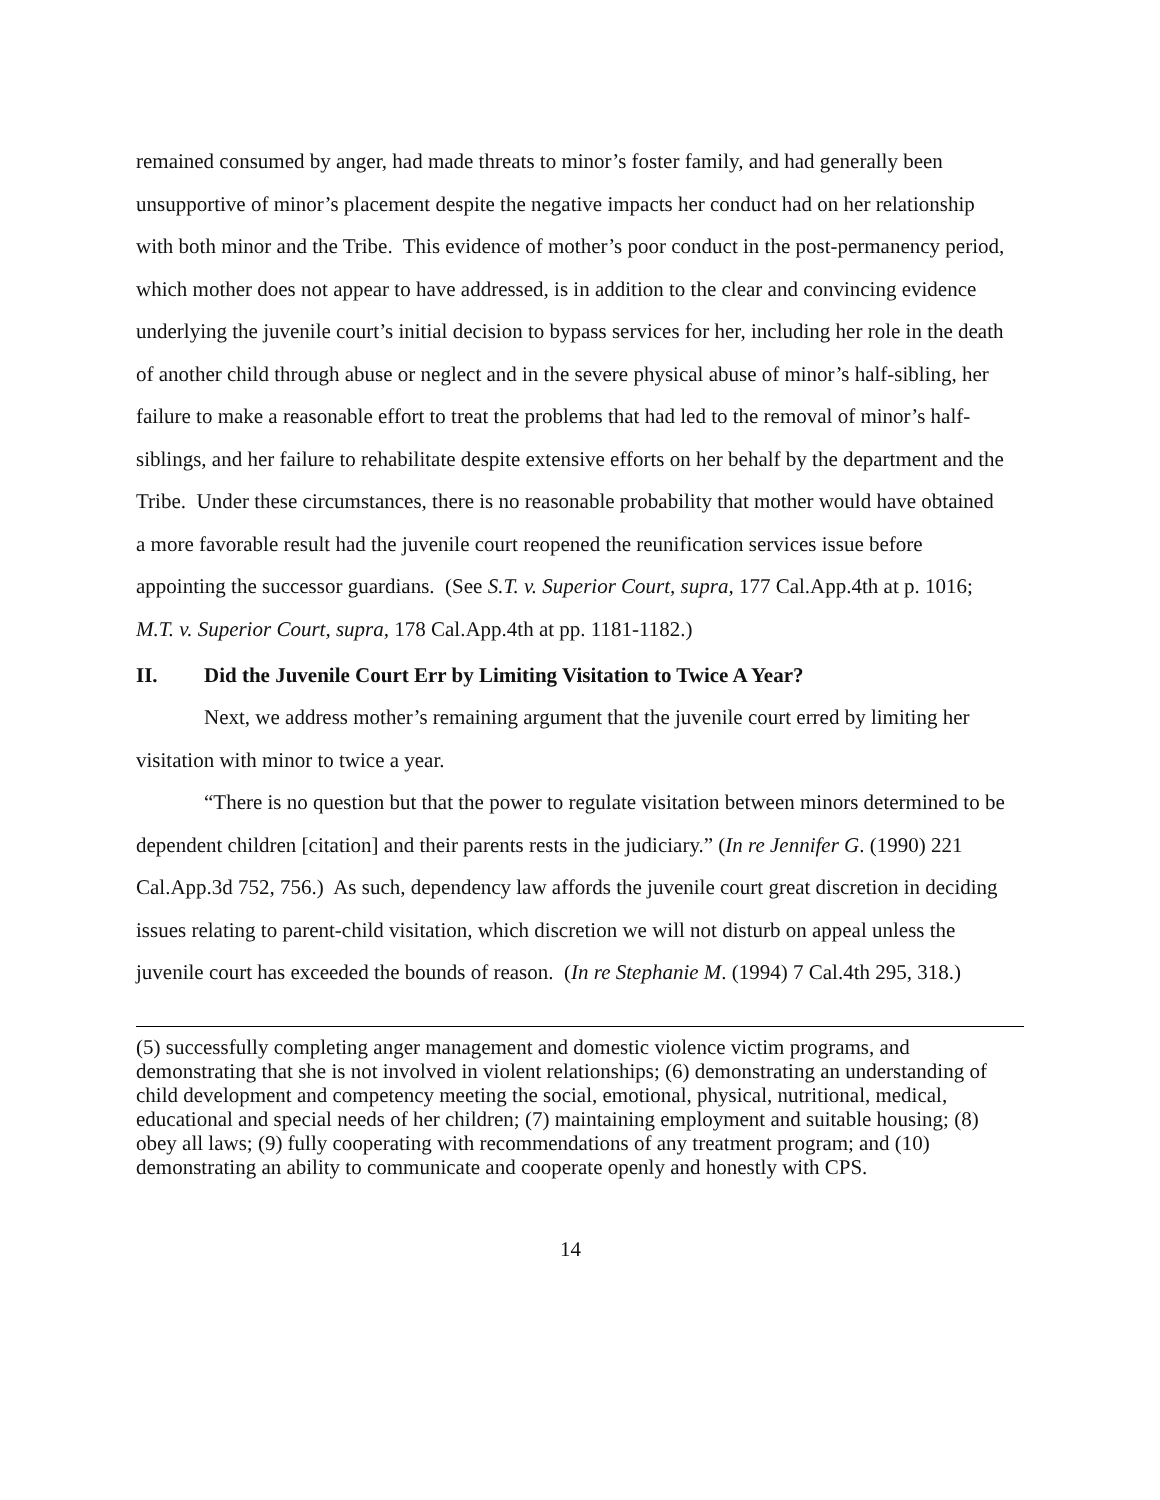remained consumed by anger, had made threats to minor’s foster family, and had generally been unsupportive of minor’s placement despite the negative impacts her conduct had on her relationship with both minor and the Tribe. This evidence of mother’s poor conduct in the post-permanency period, which mother does not appear to have addressed, is in addition to the clear and convincing evidence underlying the juvenile court’s initial decision to bypass services for her, including her role in the death of another child through abuse or neglect and in the severe physical abuse of minor’s half-sibling, her failure to make a reasonable effort to treat the problems that had led to the removal of minor’s half-siblings, and her failure to rehabilitate despite extensive efforts on her behalf by the department and the Tribe. Under these circumstances, there is no reasonable probability that mother would have obtained a more favorable result had the juvenile court reopened the reunification services issue before appointing the successor guardians. (See S.T. v. Superior Court, supra, 177 Cal.App.4th at p. 1016; M.T. v. Superior Court, supra, 178 Cal.App.4th at pp. 1181-1182.)
II. Did the Juvenile Court Err by Limiting Visitation to Twice A Year?
Next, we address mother’s remaining argument that the juvenile court erred by limiting her visitation with minor to twice a year.
“There is no question but that the power to regulate visitation between minors determined to be dependent children [citation] and their parents rests in the judiciary.” (In re Jennifer G. (1990) 221 Cal.App.3d 752, 756.) As such, dependency law affords the juvenile court great discretion in deciding issues relating to parent-child visitation, which discretion we will not disturb on appeal unless the juvenile court has exceeded the bounds of reason. (In re Stephanie M. (1994) 7 Cal.4th 295, 318.)
(5) successfully completing anger management and domestic violence victim programs, and demonstrating that she is not involved in violent relationships; (6) demonstrating an understanding of child development and competency meeting the social, emotional, physical, nutritional, medical, educational and special needs of her children; (7) maintaining employment and suitable housing; (8) obey all laws; (9) fully cooperating with recommendations of any treatment program; and (10) demonstrating an ability to communicate and cooperate openly and honestly with CPS.
14